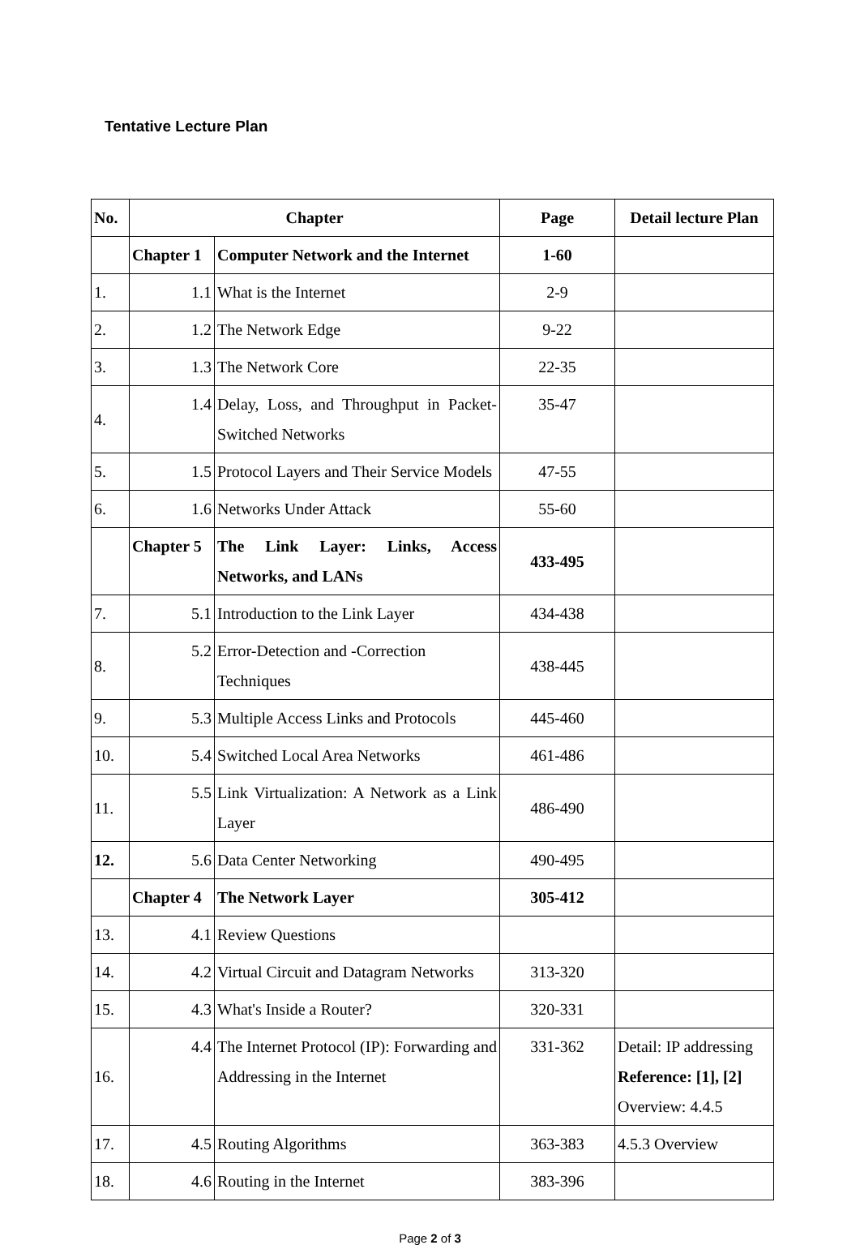Tentative Lecture Plan
| No. | Chapter | | Page | Detail lecture Plan |
| --- | --- | --- | --- | --- |
| | Chapter 1 | Computer Network and the Internet | 1-60 | |
| 1. | 1.1 | What is the Internet | 2-9 | |
| 2. | 1.2 | The Network Edge | 9-22 | |
| 3. | 1.3 | The Network Core | 22-35 | |
| 4. | 1.4 | Delay, Loss, and Throughput in Packet-Switched Networks | 35-47 | |
| 5. | 1.5 | Protocol Layers and Their Service Models | 47-55 | |
| 6. | 1.6 | Networks Under Attack | 55-60 | |
| | Chapter 5 | The Link Layer: Links, Access Networks, and LANs | 433-495 | |
| 7. | 5.1 | Introduction to the Link Layer | 434-438 | |
| 8. | 5.2 | Error-Detection and -Correction Techniques | 438-445 | |
| 9. | 5.3 | Multiple Access Links and Protocols | 445-460 | |
| 10. | 5.4 | Switched Local Area Networks | 461-486 | |
| 11. | 5.5 | Link Virtualization: A Network as a Link Layer | 486-490 | |
| 12. | 5.6 | Data Center Networking | 490-495 | |
| | Chapter 4 | The Network Layer | 305-412 | |
| 13. | 4.1 | Review Questions | | |
| 14. | 4.2 | Virtual Circuit and Datagram Networks | 313-320 | |
| 15. | 4.3 | What's Inside a Router? | 320-331 | |
| 16. | 4.4 | The Internet Protocol (IP): Forwarding and Addressing in the Internet | 331-362 | Detail: IP addressing Reference: [1], [2] Overview: 4.4.5 |
| 17. | 4.5 | Routing Algorithms | 363-383 | 4.5.3 Overview |
| 18. | 4.6 | Routing in the Internet | 383-396 | |
Page 2 of 3